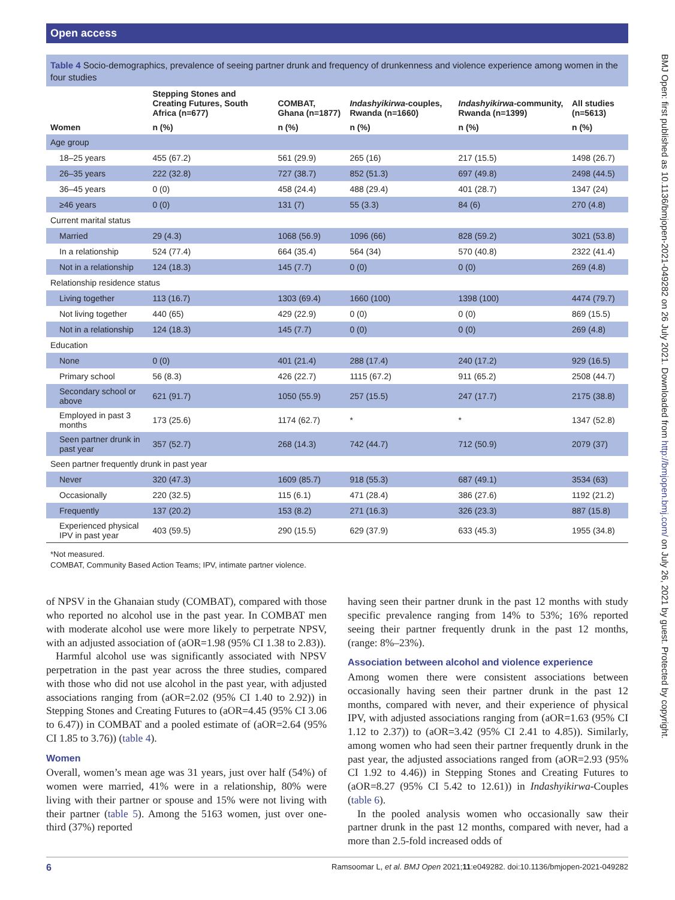Open access
BMJ Open: first published as 10.1136/bmjopen-2021-049282 on 26 July 2021. Downloaded from http://bmjopen.bmj.com/ on July 26, 2021 by guest. Protected by copyright.
Table 4 Socio-demographics, prevalence of seeing partner drunk and frequency of drunkenness and violence experience among women in the four studies
| | Stepping Stones and Creating Futures, South Africa (n=677) | COMBAT, Ghana (n=1877) | Indashyikirwa -couples, Rwanda (n=1660) | Indashyikirwa -community, Rwanda (n=1399) | All studies (n=5613) |
| --- | --- | --- | --- | --- | --- |
| Women | n (%) | n (%) | n (%) | n (%) | n (%) |
| Age group | | | | | |
| 18–25 years | 455 (67.2) | 561 (29.9) | 265 (16) | 217 (15.5) | 1498 (26.7) |
| 26–35 years | 222 (32.8) | 727 (38.7) | 852 (51.3) | 697 (49.8) | 2498 (44.5) |
| 36–45 years | 0 (0) | 458 (24.4) | 488 (29.4) | 401 (28.7) | 1347 (24) |
| ≥46 years | 0 (0) | 131 (7) | 55 (3.3) | 84 (6) | 270 (4.8) |
| Current marital status | | | | | |
| Married | 29 (4.3) | 1068 (56.9) | 1096 (66) | 828 (59.2) | 3021 (53.8) |
| In a relationship | 524 (77.4) | 664 (35.4) | 564 (34) | 570 (40.8) | 2322 (41.4) |
| Not in a relationship | 124 (18.3) | 145 (7.7) | 0 (0) | 0 (0) | 269 (4.8) |
| Relationship residence status | | | | | |
| Living together | 113 (16.7) | 1303 (69.4) | 1660 (100) | 1398 (100) | 4474 (79.7) |
| Not living together | 440 (65) | 429 (22.9) | 0 (0) | 0 (0) | 869 (15.5) |
| Not in a relationship | 124 (18.3) | 145 (7.7) | 0 (0) | 0 (0) | 269 (4.8) |
| Education | | | | | |
| None | 0 (0) | 401 (21.4) | 288 (17.4) | 240 (17.2) | 929 (16.5) |
| Primary school | 56 (8.3) | 426 (22.7) | 1115 (67.2) | 911 (65.2) | 2508 (44.7) |
| Secondary school or above | 621 (91.7) | 1050 (55.9) | 257 (15.5) | 247 (17.7) | 2175 (38.8) |
| Employed in past 3 months | 173 (25.6) | 1174 (62.7) | * | * | 1347 (52.8) |
| Seen partner drunk in past year | 357 (52.7) | 268 (14.3) | 742 (44.7) | 712 (50.9) | 2079 (37) |
| Seen partner frequently drunk in past year | | | | | |
| Never | 320 (47.3) | 1609 (85.7) | 918 (55.3) | 687 (49.1) | 3534 (63) |
| Occasionally | 220 (32.5) | 115 (6.1) | 471 (28.4) | 386 (27.6) | 1192 (21.2) |
| Frequently | 137 (20.2) | 153 (8.2) | 271 (16.3) | 326 (23.3) | 887 (15.8) |
| Experienced physical IPV in past year | 403 (59.5) | 290 (15.5) | 629 (37.9) | 633 (45.3) | 1955 (34.8) |
*Not measured.
COMBAT, Community Based Action Teams; IPV, intimate partner violence.
of NPSV in the Ghanaian study (COMBAT), compared with those who reported no alcohol use in the past year. In COMBAT men with moderate alcohol use were more likely to perpetrate NPSV, with an adjusted association of (aOR=1.98 (95% CI 1.38 to 2.83)).
Harmful alcohol use was significantly associated with NPSV perpetration in the past year across the three studies, compared with those who did not use alcohol in the past year, with adjusted associations ranging from (aOR=2.02 (95% CI 1.40 to 2.92)) in Stepping Stones and Creating Futures to (aOR=4.45 (95% CI 3.06 to 6.47)) in COMBAT and a pooled estimate of (aOR=2.64 (95% CI 1.85 to 3.76)) (table 4).
Women
Overall, women’s mean age was 31 years, just over half (54%) of women were married, 41% were in a relationship, 80% were living with their partner or spouse and 15% were not living with their partner (table 5). Among the 5163 women, just over one-third (37%) reported
having seen their partner drunk in the past 12 months with study specific prevalence ranging from 14% to 53%; 16% reported seeing their partner frequently drunk in the past 12 months, (range: 8%–23%).
Association between alcohol and violence experience
Among women there were consistent associations between occasionally having seen their partner drunk in the past 12 months, compared with never, and their experience of physical IPV, with adjusted associations ranging from (aOR=1.63 (95% CI 1.12 to 2.37)) to (aOR=3.42 (95% CI 2.41 to 4.85)). Similarly, among women who had seen their partner frequently drunk in the past year, the adjusted associations ranged from (aOR=2.93 (95% CI 1.92 to 4.46)) in Stepping Stones and Creating Futures to (aOR=8.27 (95% CI 5.42 to 12.61)) in Indashyikirwa-Couples (table 6).
In the pooled analysis women who occasionally saw their partner drunk in the past 12 months, compared with never, had a more than 2.5-fold increased odds of
6 Ramsoomar L, et al. BMJ Open 2021;11:e049282. doi:10.1136/bmjopen-2021-049282